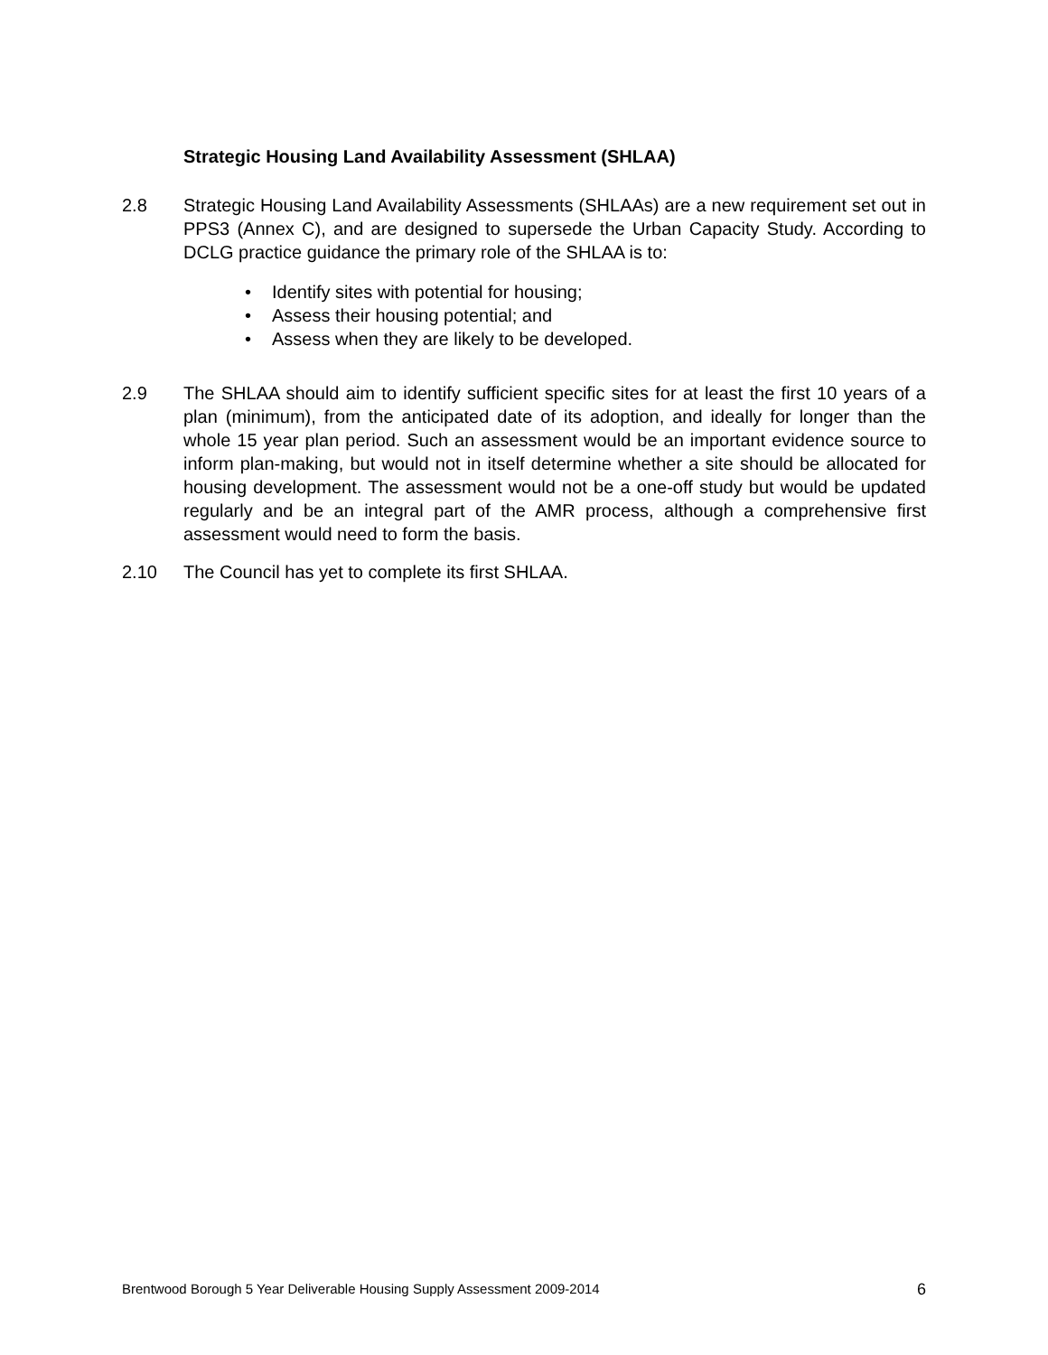Strategic Housing Land Availability Assessment (SHLAA)
2.8 Strategic Housing Land Availability Assessments (SHLAAs) are a new requirement set out in PPS3 (Annex C), and are designed to supersede the Urban Capacity Study. According to DCLG practice guidance the primary role of the SHLAA is to:
• Identify sites with potential for housing;
• Assess their housing potential; and
• Assess when they are likely to be developed.
2.9 The SHLAA should aim to identify sufficient specific sites for at least the first 10 years of a plan (minimum), from the anticipated date of its adoption, and ideally for longer than the whole 15 year plan period. Such an assessment would be an important evidence source to inform plan-making, but would not in itself determine whether a site should be allocated for housing development. The assessment would not be a one-off study but would be updated regularly and be an integral part of the AMR process, although a comprehensive first assessment would need to form the basis.
2.10 The Council has yet to complete its first SHLAA.
Brentwood Borough 5 Year Deliverable Housing Supply Assessment 2009-2014 6